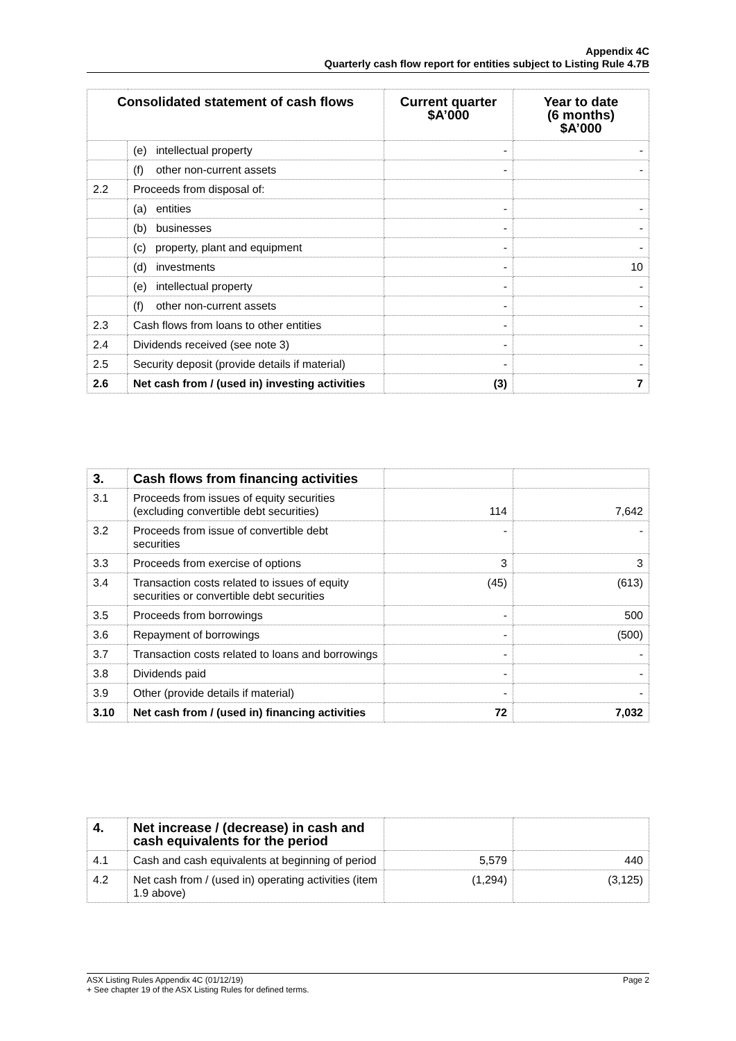Appendix 4C
Quarterly cash flow report for entities subject to Listing Rule 4.7B
| Consolidated statement of cash flows | | Current quarter $A’000 | Year to date (6 months) $A’000 |
| --- | --- | --- | --- |
| | (e) intellectual property | - | - |
| | (f) other non-current assets | - | - |
| 2.2 | Proceeds from disposal of: | | |
| | (a) entities | - | - |
| | (b) businesses | - | - |
| | (c) property, plant and equipment | - | - |
| | (d) investments | - | 10 |
| | (e) intellectual property | - | - |
| | (f) other non-current assets | - | - |
| 2.3 | Cash flows from loans to other entities | - | - |
| 2.4 | Dividends received (see note 3) | - | - |
| 2.5 | Security deposit (provide details if material) | - | - |
| 2.6 | Net cash from / (used in) investing activities | (3) | 7 |
| 3. | Cash flows from financing activities | | |
| 3.1 | Proceeds from issues of equity securities (excluding convertible debt securities) | 114 | 7,642 |
| 3.2 | Proceeds from issue of convertible debt securities | - | - |
| 3.3 | Proceeds from exercise of options | 3 | 3 |
| 3.4 | Transaction costs related to issues of equity securities or convertible debt securities | (45) | (613) |
| 3.5 | Proceeds from borrowings | - | 500 |
| 3.6 | Repayment of borrowings | - | (500) |
| 3.7 | Transaction costs related to loans and borrowings | - | - |
| 3.8 | Dividends paid | - | - |
| 3.9 | Other (provide details if material) | - | - |
| 3.10 | Net cash from / (used in) financing activities | 72 | 7,032 |
| 4. | Net increase / (decrease) in cash and cash equivalents for the period | | |
| 4.1 | Cash and cash equivalents at beginning of period | 5,579 | 440 |
| 4.2 | Net cash from / (used in) operating activities (item 1.9 above) | (1,294) | (3,125) |
Page 2 ASX Listing Rules Appendix 4C (01/12/19)
+ See chapter 19 of the ASX Listing Rules for defined terms.